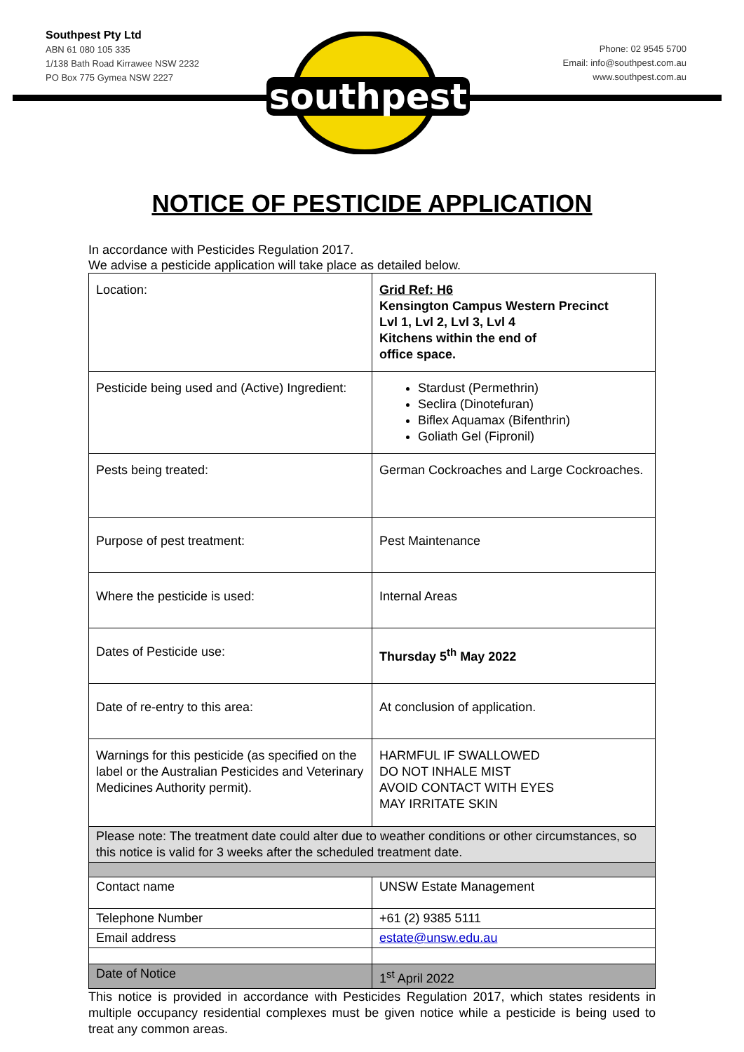Southpest Pty Ltd
ABN 61 080 105 335
1/138 Bath Road Kirrawee NSW 2232
PO Box 775 Gymea NSW 2227
southpest
Phone: 02 9545 5700
Email: info@southpest.com.au
www.southpest.com.au
NOTICE OF PESTICIDE APPLICATION
In accordance with Pesticides Regulation 2017.
We advise a pesticide application will take place as detailed below.
| Location: | Grid Ref: H6 Kensington Campus Western Precinct Lvl 1, Lvl 2, Lvl 3, Lvl 4 Kitchens within the end of office space. |
| Pesticide being used and (Active) Ingredient: | Stardust (Permethrin) Seclira (Dinotefuran) Biflex Aquamax (Bifenthrin) Goliath Gel (Fipronil) |
| Pests being treated: | German Cockroaches and Large Cockroaches. |
| Purpose of pest treatment: | Pest Maintenance |
| Where the pesticide is used: | Internal Areas |
| Dates of Pesticide use: | Thursday 5<sup>th</sup> May 2022 |
| Date of re-entry to this area: | At conclusion of application. |
| Warnings for this pesticide (as specified on the label or the Australian Pesticides and Veterinary Medicines Authority permit). | HARMFUL IF SWALLOWED DO NOT INHALE MIST AVOID CONTACT WITH EYES MAY IRRITATE SKIN |
| Please note: The treatment date could alter due to weather conditions or other circumstances, so this notice is valid for 3 weeks after the scheduled treatment date. | |
| Contact name | UNSW Estate Management |
| Telephone Number | +61 (2) 9385 5111 |
| Email address | estate@unsw.edu.au |
| Date of Notice | 1<sup>st</sup> April 2022 |
This notice is provided in accordance with Pesticides Regulation 2017, which states residents in multiple occupancy residential complexes must be given notice while a pesticide is being used to treat any common areas.